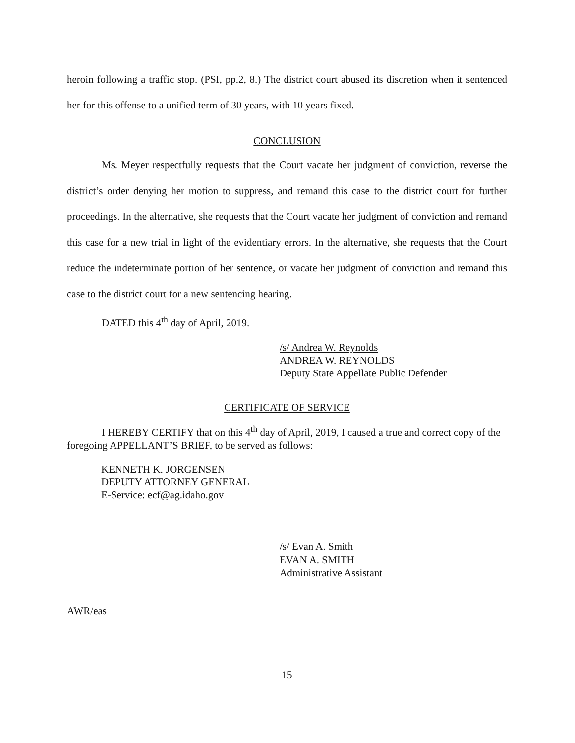heroin following a traffic stop. (PSI, pp.2, 8.) The district court abused its discretion when it sentenced her for this offense to a unified term of 30 years, with 10 years fixed.
CONCLUSION
Ms. Meyer respectfully requests that the Court vacate her judgment of conviction, reverse the district’s order denying her motion to suppress, and remand this case to the district court for further proceedings. In the alternative, she requests that the Court vacate her judgment of conviction and remand this case for a new trial in light of the evidentiary errors. In the alternative, she requests that the Court reduce the indeterminate portion of her sentence, or vacate her judgment of conviction and remand this case to the district court for a new sentencing hearing.
DATED this 4<sup>th</sup> day of April, 2019.
/s/ Andrea W. Reynolds
ANDREA W. REYNOLDS
Deputy State Appellate Public Defender
CERTIFICATE OF SERVICE
I HEREBY CERTIFY that on this 4<sup>th</sup> day of April, 2019, I caused a true and correct copy of the foregoing APPELLANT’S BRIEF, to be served as follows:
KENNETH K. JORGENSEN
DEPUTY ATTORNEY GENERAL
E-Service: ecf@ag.idaho.gov
/s/ Evan A. Smith
EVAN A. SMITH
Administrative Assistant
AWR/eas
15